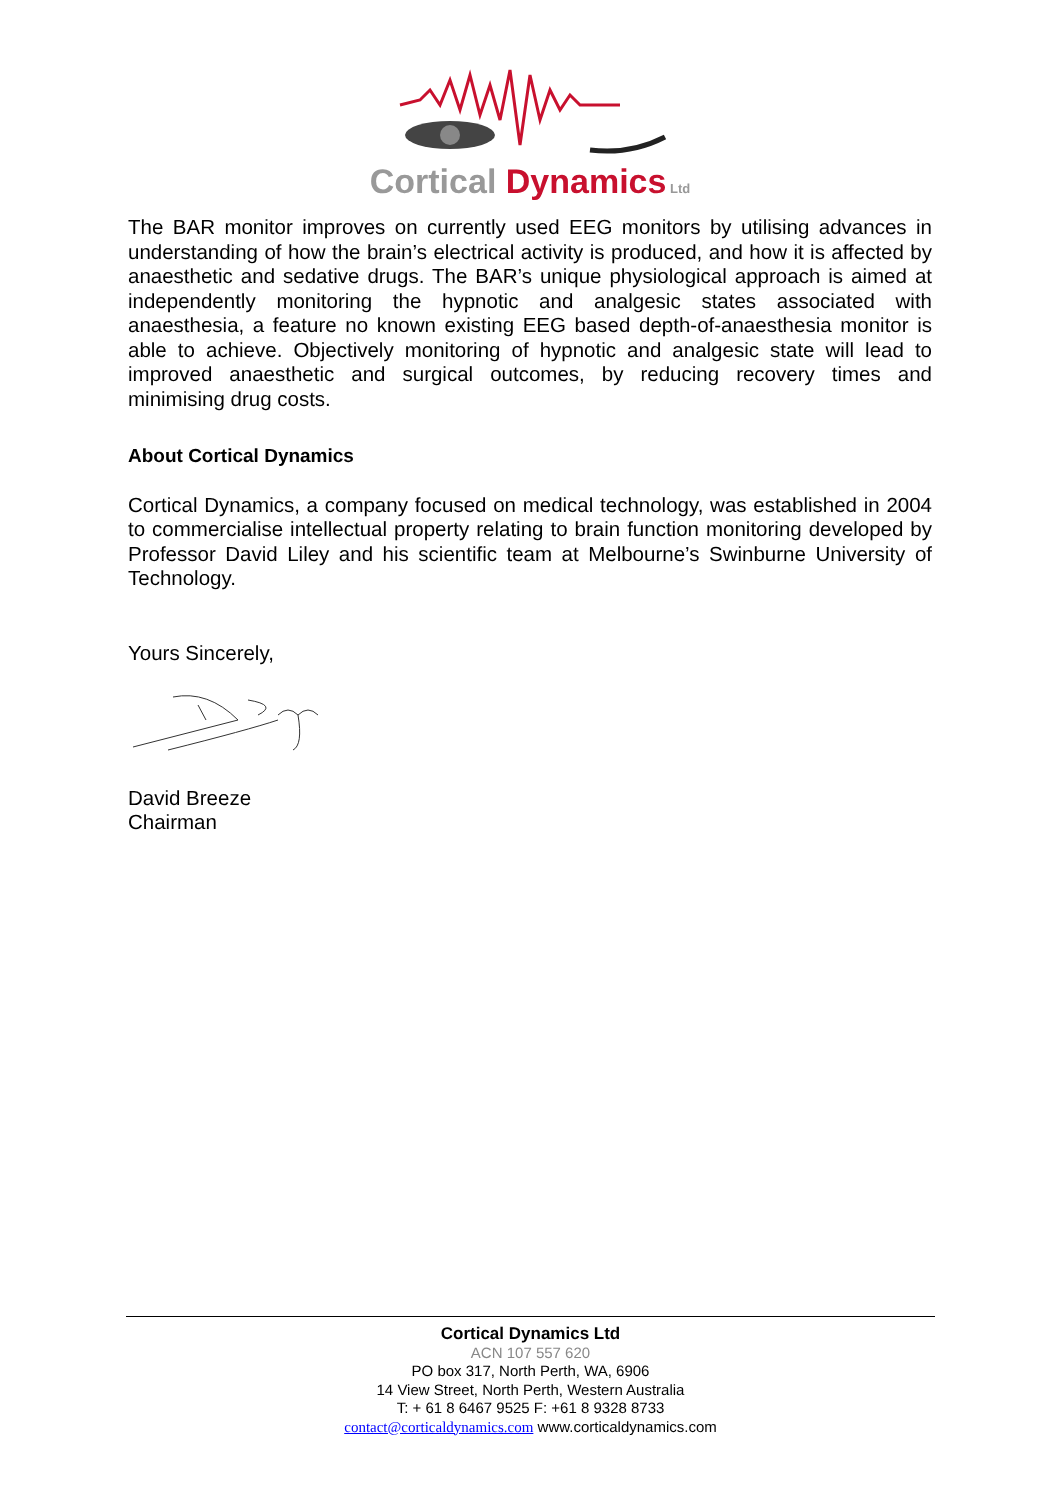Cortical Dynamics Ltd
The BAR monitor improves on currently used EEG monitors by utilising advances in understanding of how the brain’s electrical activity is produced, and how it is affected by anaesthetic and sedative drugs. The BAR’s unique physiological approach is aimed at independently monitoring the hypnotic and analgesic states associated with anaesthesia, a feature no known existing EEG based depth-of-anaesthesia monitor is able to achieve. Objectively monitoring of hypnotic and analgesic state will lead to improved anaesthetic and surgical outcomes, by reducing recovery times and minimising drug costs.
About Cortical Dynamics
Cortical Dynamics, a company focused on medical technology, was established in 2004 to commercialise intellectual property relating to brain function monitoring developed by Professor David Liley and his scientific team at Melbourne’s Swinburne University of Technology.
Yours Sincerely,
David Breeze
Chairman
Cortical Dynamics Ltd
ACN 107 557 620
PO box 317, North Perth, WA, 6906
14 View Street, North Perth, Western Australia
T: + 61 8 6467 9525 F: +61 8 9328 8733
contact@corticaldynamics.com www.corticaldynamics.com